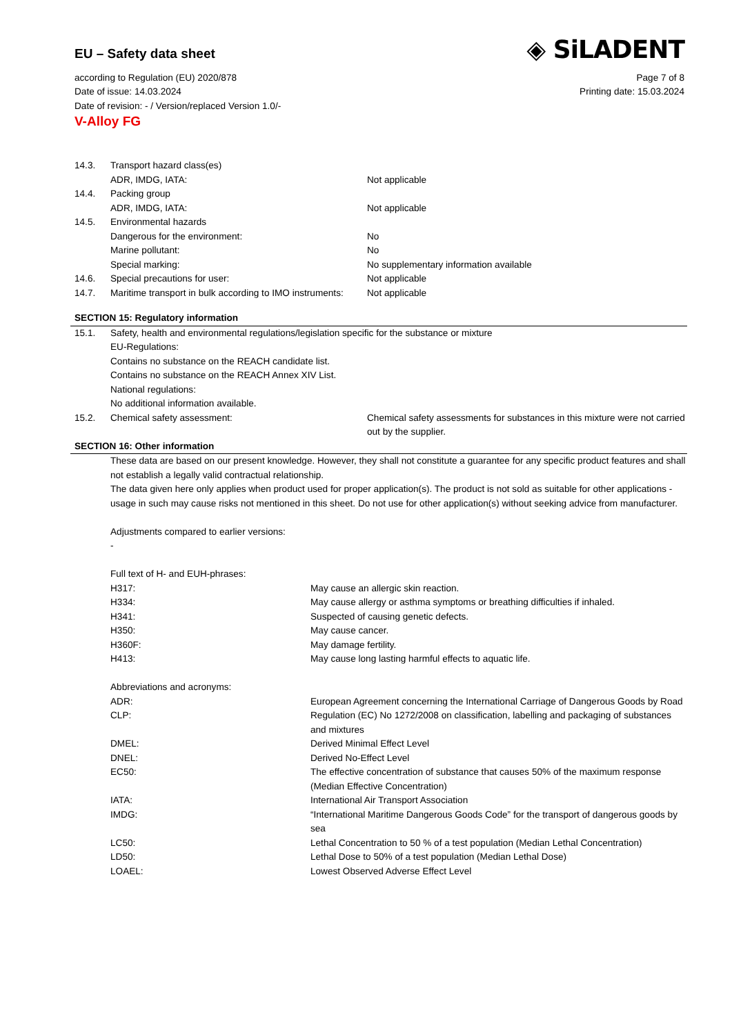EU – Safety data sheet
◈ SiLADENT
according to Regulation (EU) 2020/878 Page 7 of 8
Date of issue: 14.03.2024 Printing date: 15.03.2024
Date of revision: - / Version/replaced Version 1.0/-
V-Alloy FG
| 14.3. | Transport hazard class(es) | |
| | ADR, IMDG, IATA: | Not applicable |
| 14.4. | Packing group | |
| | ADR, IMDG, IATA: | Not applicable |
| 14.5. | Environmental hazards | |
| | Dangerous for the environment: | No |
| | Marine pollutant: | No |
| | Special marking: | No supplementary information available |
| 14.6. | Special precautions for user: | Not applicable |
| 14.7. | Maritime transport in bulk according to IMO instruments: | Not applicable |
SECTION 15: Regulatory information
| 15.1. | Safety, health and environmental regulations/legislation specific for the substance or mixture EU-Regulations: Contains no substance on the REACH candidate list. Contains no substance on the REACH Annex XIV List. National regulations: No additional information available. | |
| 15.2. | Chemical safety assessment: | Chemical safety assessments for substances in this mixture were not carried out by the supplier. |
SECTION 16: Other information
These data are based on our present knowledge. However, they shall not constitute a guarantee for any specific product features and shall not establish a legally valid contractual relationship.
The data given here only applies when product used for proper application(s). The product is not sold as suitable for other applications - usage in such may cause risks not mentioned in this sheet. Do not use for other application(s) without seeking advice from manufacturer.
Adjustments compared to earlier versions:
-
Full text of H- and EUH-phrases:
| H317: | May cause an allergic skin reaction. |
| H334: | May cause allergy or asthma symptoms or breathing difficulties if inhaled. |
| H341: | Suspected of causing genetic defects. |
| H350: | May cause cancer. |
| H360F: | May damage fertility. |
| H413: | May cause long lasting harmful effects to aquatic life. |
Abbreviations and acronyms:
| ADR: | European Agreement concerning the International Carriage of Dangerous Goods by Road |
| CLP: | Regulation (EC) No 1272/2008 on classification, labelling and packaging of substances and mixtures |
| DMEL: | Derived Minimal Effect Level |
| DNEL: | Derived No-Effect Level |
| EC50: | The effective concentration of substance that causes 50% of the maximum response (Median Effective Concentration) |
| IATA: | International Air Transport Association |
| IMDG: | “International Maritime Dangerous Goods Code” for the transport of dangerous goods by sea |
| LC50: | Lethal Concentration to 50 % of a test population (Median Lethal Concentration) |
| LD50: | Lethal Dose to 50% of a test population (Median Lethal Dose) |
| LOAEL: | Lowest Observed Adverse Effect Level |